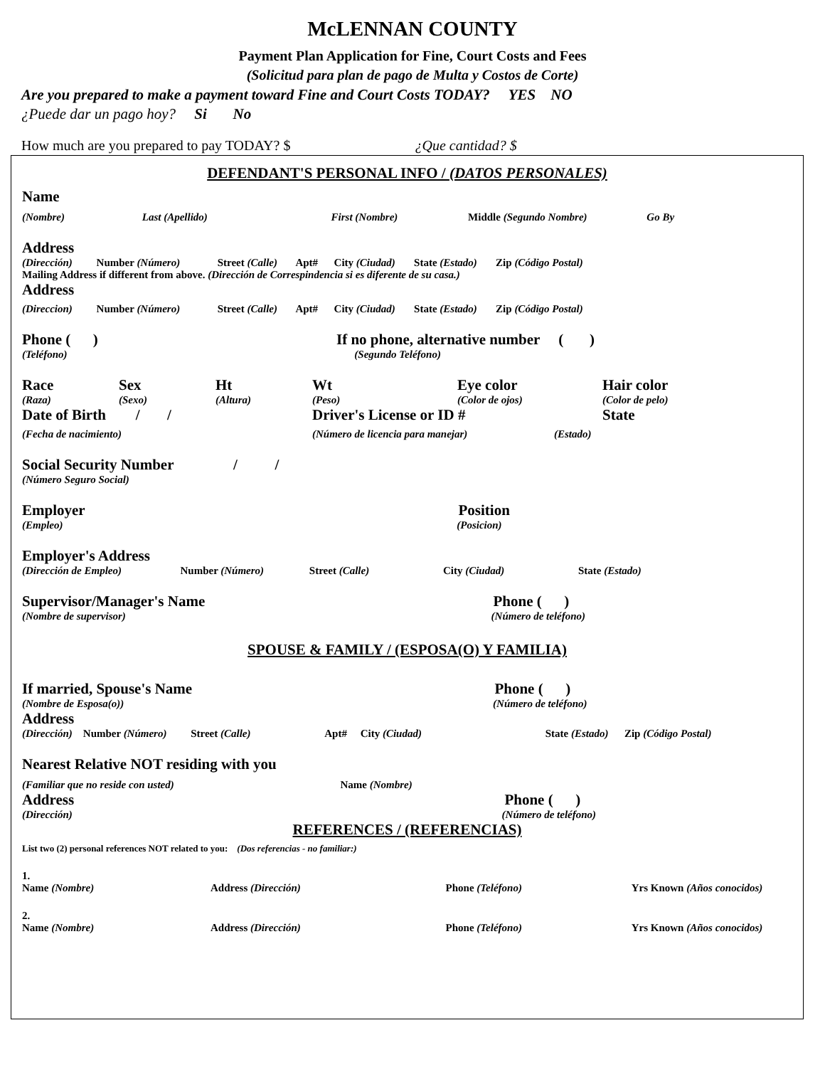McLENNAN COUNTY
Payment Plan Application for Fine, Court Costs and Fees
(Solicitud para plan de pago de Multa y Costos de Corte)
Are you prepared to make a payment toward Fine and Court Costs TODAY? YES NO
¿Puede dar un pago hoy? Si No
How much are you prepared to pay TODAY? $ ¿Que cantidad? $
DEFENDANT'S PERSONAL INFO / (DATOS PERSONALES)
Name
(Nombre) Last (Apellido) First (Nombre) Middle (Segundo Nombre) Go By
Address
(Dirección) Number (Número) Street (Calle) Apt# City (Ciudad) State (Estado) Zip (Código Postal)
Mailing Address if different from above. (Dirección de Correspindencia si es diferente de su casa.)
Address
(Direccion) Number (Número) Street (Calle) Apt# City (Ciudad) State (Estado) Zip (Código Postal)
Phone ( ) If no phone, alternative number ( )
(Teléfono) (Segundo Teléfono)
Race Sex Ht Wt Eye color Hair color
(Raza) (Sexo) (Altura) (Peso) (Color de ojos) (Color de pelo)
Date of Birth / / Driver's License or ID # State
(Fecha de nacimiento) (Número de licencia para manejar) (Estado)
Social Security Number / /
(Número Seguro Social)
Employer Position
(Empleo) (Posicion)
Employer's Address
(Dirección de Empleo) Number (Número) Street (Calle) City (Ciudad) State (Estado)
Supervisor/Manager's Name Phone ( )
(Nombre de supervisor) (Número de teléfono)
SPOUSE & FAMILY / (ESPOSA(O) Y FAMILIA)
If married, Spouse's Name Phone ( )
(Nombre de Esposa(o)) (Número de teléfono)
Address
(Dirección) Number (Número) Street (Calle) Apt# City (Ciudad) State (Estado) Zip (Código Postal)
Nearest Relative NOT residing with you
(Familiar que no reside con usted) Name (Nombre)
Address Phone ( )
(Dirección) (Número de teléfono)
REFERENCES / (REFERENCIAS)
List two (2) personal references NOT related to you: (Dos referencias - no familiar:)
1.
Name (Nombre) Address (Dirección) Phone (Teléfono) Yrs Known (Años conocidos)
2.
Name (Nombre) Address (Dirección) Phone (Teléfono) Yrs Known (Años conocidos)